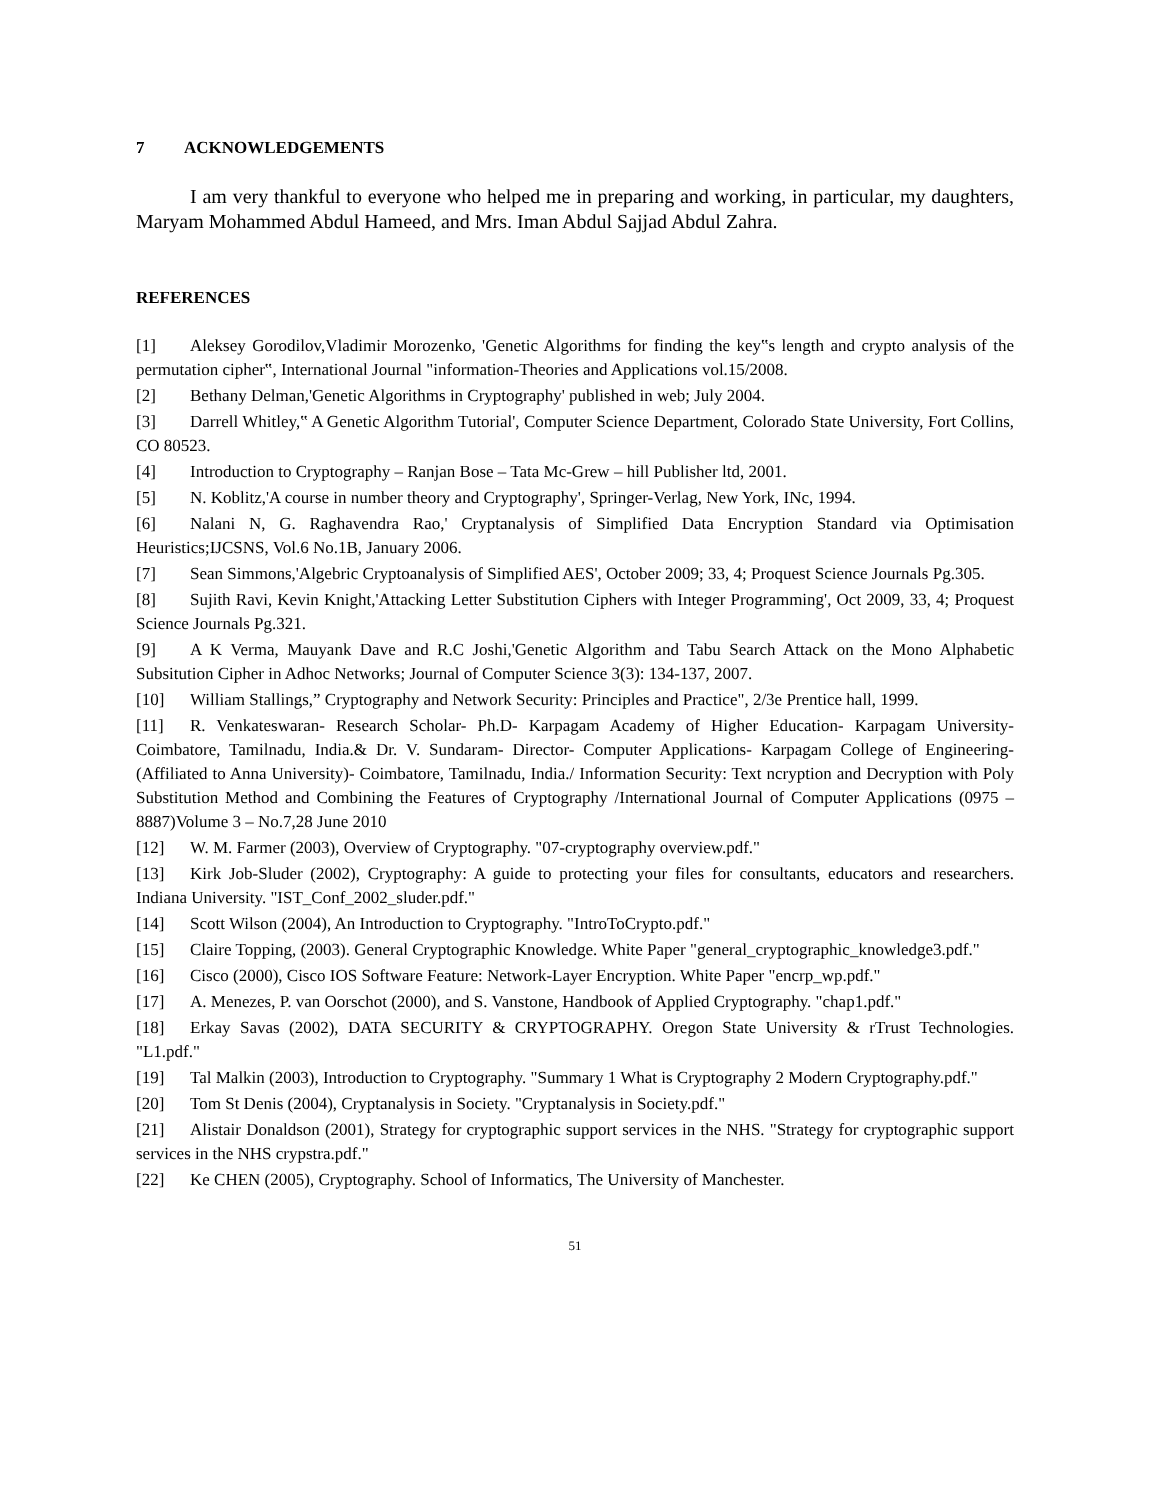7 ACKNOWLEDGEMENTS
I am very thankful to everyone who helped me in preparing and working, in particular, my daughters, Maryam Mohammed Abdul Hameed, and Mrs. Iman Abdul Sajjad Abdul Zahra.
REFERENCES
[1] Aleksey Gorodilov,Vladimir Morozenko, 'Genetic Algorithms for finding the key‟s length and crypto analysis of the permutation cipher‟, International Journal "information-Theories and Applications vol.15/2008.
[2] Bethany Delman,'Genetic Algorithms in Cryptography' published in web; July 2004.
[3] Darrell Whitley,‟ A Genetic Algorithm Tutorial', Computer Science Department, Colorado State University, Fort Collins, CO 80523.
[4] Introduction to Cryptography – Ranjan Bose – Tata Mc-Grew – hill Publisher ltd, 2001.
[5] N. Koblitz,'A course in number theory and Cryptography', Springer-Verlag, New York, INc, 1994.
[6] Nalani N, G. Raghavendra Rao,' Cryptanalysis of Simplified Data Encryption Standard via Optimisation Heuristics;IJCSNS, Vol.6 No.1B, January 2006.
[7] Sean Simmons,'Algebric Cryptoanalysis of Simplified AES', October 2009; 33, 4; Proquest Science Journals Pg.305.
[8] Sujith Ravi, Kevin Knight,'Attacking Letter Substitution Ciphers with Integer Programming', Oct 2009, 33, 4; Proquest Science Journals Pg.321.
[9] A K Verma, Mauyank Dave and R.C Joshi,'Genetic Algorithm and Tabu Search Attack on the Mono Alphabetic Subsitution Cipher in Adhoc Networks; Journal of Computer Science 3(3): 134-137, 2007.
[10] William Stallings,” Cryptography and Network Security: Principles and Practice", 2/3e Prentice hall, 1999.
[11] R. Venkateswaran- Research Scholar- Ph.D- Karpagam Academy of Higher Education- Karpagam University- Coimbatore, Tamilnadu, India.& Dr. V. Sundaram- Director- Computer Applications- Karpagam College of Engineering-(Affiliated to Anna University)- Coimbatore, Tamilnadu, India./ Information Security: Text ncryption and Decryption with Poly Substitution Method and Combining the Features of Cryptography /International Journal of Computer Applications (0975 – 8887)Volume 3 – No.7,28 June 2010
[12] W. M. Farmer (2003), Overview of Cryptography. "07-cryptography overview.pdf."
[13] Kirk Job-Sluder (2002), Cryptography: A guide to protecting your files for consultants, educators and researchers. Indiana University. "IST_Conf_2002_sluder.pdf."
[14] Scott Wilson (2004), An Introduction to Cryptography. "IntroToCrypto.pdf."
[15] Claire Topping, (2003). General Cryptographic Knowledge. White Paper "general_cryptographic_knowledge3.pdf."
[16] Cisco (2000), Cisco IOS Software Feature: Network-Layer Encryption. White Paper "encrp_wp.pdf."
[17] A. Menezes, P. van Oorschot (2000), and S. Vanstone, Handbook of Applied Cryptography. "chap1.pdf."
[18] Erkay Savas (2002), DATA SECURITY & CRYPTOGRAPHY. Oregon State University & rTrust Technologies. "L1.pdf."
[19] Tal Malkin (2003), Introduction to Cryptography. "Summary 1 What is Cryptography 2 Modern Cryptography.pdf."
[20] Tom St Denis (2004), Cryptanalysis in Society. "Cryptanalysis in Society.pdf."
[21] Alistair Donaldson (2001), Strategy for cryptographic support services in the NHS. "Strategy for cryptographic support services in the NHS crypstra.pdf."
[22] Ke CHEN (2005), Cryptography. School of Informatics, The University of Manchester.
51